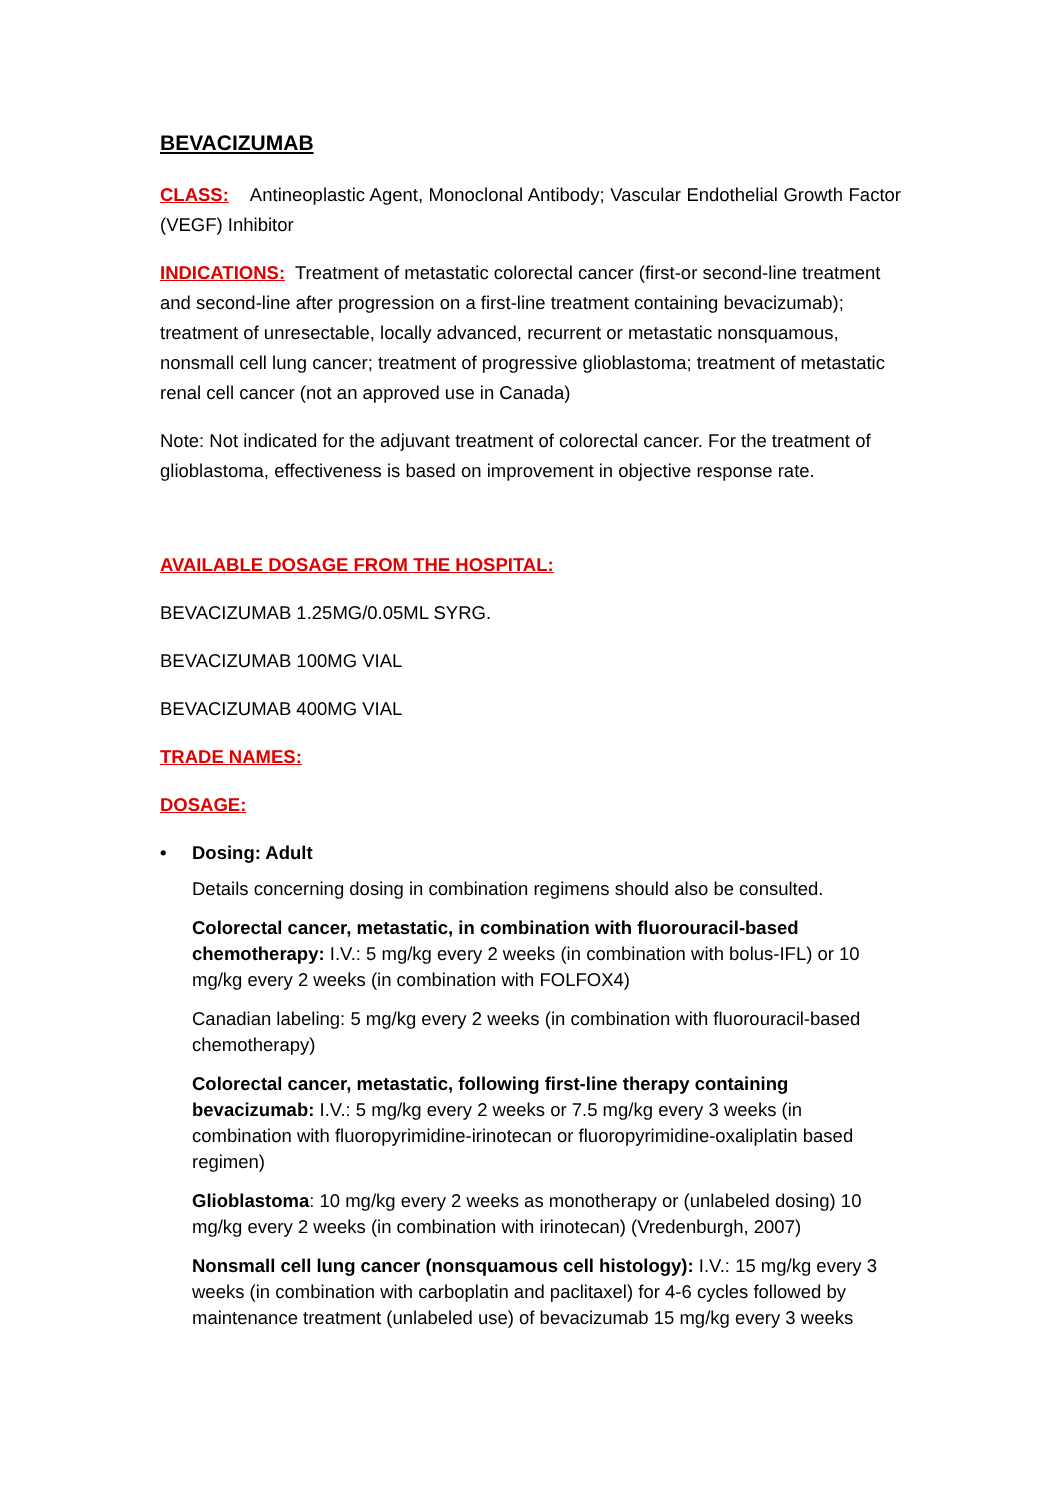BEVACIZUMAB
CLASS: Antineoplastic Agent, Monoclonal Antibody; Vascular Endothelial Growth Factor (VEGF) Inhibitor
INDICATIONS: Treatment of metastatic colorectal cancer (first-or second-line treatment and second-line after progression on a first-line treatment containing bevacizumab); treatment of unresectable, locally advanced, recurrent or metastatic nonsquamous, nonsmall cell lung cancer; treatment of progressive glioblastoma; treatment of metastatic renal cell cancer (not an approved use in Canada)
Note: Not indicated for the adjuvant treatment of colorectal cancer. For the treatment of glioblastoma, effectiveness is based on improvement in objective response rate.
AVAILABLE DOSAGE FROM THE HOSPITAL:
BEVACIZUMAB 1.25MG/0.05ML SYRG.
BEVACIZUMAB 100MG VIAL
BEVACIZUMAB 400MG VIAL
TRADE NAMES:
DOSAGE:
• Dosing: Adult
Details concerning dosing in combination regimens should also be consulted.
Colorectal cancer, metastatic, in combination with fluorouracil-based chemotherapy: I.V.: 5 mg/kg every 2 weeks (in combination with bolus-IFL) or 10 mg/kg every 2 weeks (in combination with FOLFOX4)
Canadian labeling: 5 mg/kg every 2 weeks (in combination with fluorouracil-based chemotherapy)
Colorectal cancer, metastatic, following first-line therapy containing bevacizumab: I.V.: 5 mg/kg every 2 weeks or 7.5 mg/kg every 3 weeks (in combination with fluoropyrimidine-irinotecan or fluoropyrimidine-oxaliplatin based regimen)
Glioblastoma: 10 mg/kg every 2 weeks as monotherapy or (unlabeled dosing) 10 mg/kg every 2 weeks (in combination with irinotecan) (Vredenburgh, 2007)
Nonsmall cell lung cancer (nonsquamous cell histology): I.V.: 15 mg/kg every 3 weeks (in combination with carboplatin and paclitaxel) for 4-6 cycles followed by maintenance treatment (unlabeled use) of bevacizumab 15 mg/kg every 3 weeks